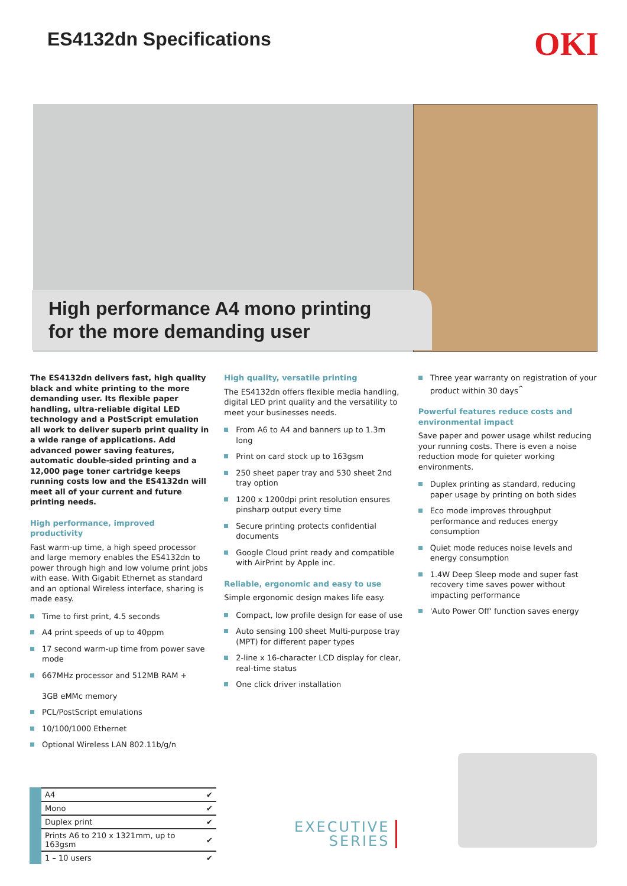ES4132dn Specifications
OKI
High performance A4 mono printing
for the more demanding user
The ES4132dn delivers fast, high quality black and white printing to the more demanding user. Its flexible paper handling, ultra-reliable digital LED technology and a PostScript emulation all work to deliver superb print quality in a wide range of applications. Add advanced power saving features, automatic double-sided printing and a 12,000 page toner cartridge keeps running costs low and the ES4132dn will meet all of your current and future printing needs.
High performance, improved productivity
Fast warm-up time, a high speed processor and large memory enables the ES4132dn to power through high and low volume print jobs with ease. With Gigabit Ethernet as standard and an optional Wireless interface, sharing is made easy.
Time to first print, 4.5 seconds
A4 print speeds of up to 40ppm
17 second warm-up time from power save mode
667MHz processor and 512MB RAM +
3GB eMMc memory
PCL/PostScript emulations
10/100/1000 Ethernet
Optional Wireless LAN 802.11b/g/n
High quality, versatile printing
The ES4132dn offers flexible media handling, digital LED print quality and the versatility to meet your businesses needs.
From A6 to A4 and banners up to 1.3m long
Print on card stock up to 163gsm
250 sheet paper tray and 530 sheet 2nd tray option
1200 x 1200dpi print resolution ensures pinsharp output every time
Secure printing protects confidential documents
Google Cloud print ready and compatible with AirPrint by Apple inc.
Reliable, ergonomic and easy to use
Simple ergonomic design makes life easy.
Compact, low profile design for ease of use
Auto sensing 100 sheet Multi-purpose tray (MPT) for different paper types
2-line x 16-character LCD display for clear, real-time status
One click driver installation
Three year warranty on registration of your product within 30 days<sup>^</sup>
Powerful features reduce costs and environmental impact
Save paper and power usage whilst reducing your running costs. There is even a noise reduction mode for quieter working environments.
Duplex printing as standard, reducing paper usage by printing on both sides
Eco mode improves throughput performance and reduces energy consumption
Quiet mode reduces noise levels and energy consumption
1.4W Deep Sleep mode and super fast recovery time saves power without impacting performance
'Auto Power Off' function saves energy
| A4 | ✔ |
| Mono | ✔ |
| Duplex print | ✔ |
| Prints A6 to 210 x 1321mm, up to 163gsm | ✔ |
| 1 – 10 users | ✔ |
EXECUTIVE
SERIES